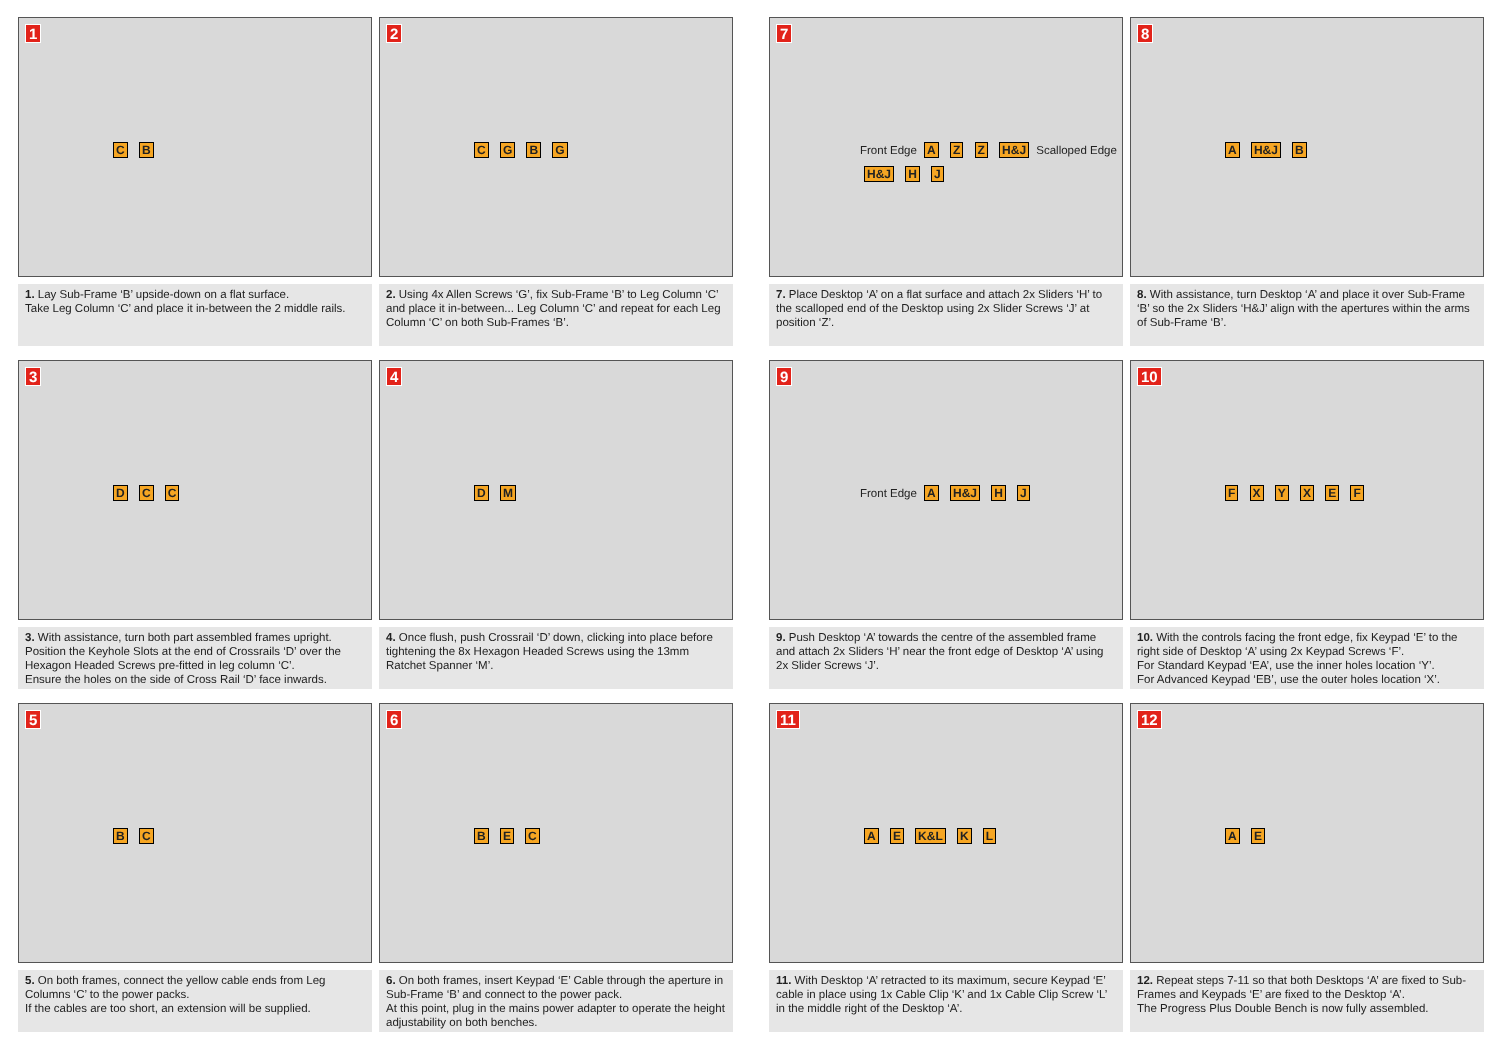1
C B
1. Lay Sub-Frame ‘B’ upside-down on a flat surface.
Take Leg Column ‘C’ and place it in-between the 2 middle rails.
2
C G B G
2. Using 4x Allen Screws ‘G’, fix Sub-Frame ‘B’ to Leg Column ‘C’ and place it in-between... Leg Column ‘C’ and repeat for each Leg Column ‘C’ on both Sub-Frames ‘B’.
3
D C C
3. With assistance, turn both part assembled frames upright. Position the Keyhole Slots at the end of Crossrails ‘D’ over the Hexagon Headed Screws pre-fitted in leg column ‘C’.
Ensure the holes on the side of Cross Rail ‘D’ face inwards.
4
D M
4. Once flush, push Crossrail ‘D’ down, clicking into place before tightening the 8x Hexagon Headed Screws using the 13mm Ratchet Spanner ‘M’.
5
B C
5. On both frames, connect the yellow cable ends from Leg Columns ‘C’ to the power packs.
If the cables are too short, an extension will be supplied.
6
B E C
6. On both frames, insert Keypad ‘E’ Cable through the aperture in Sub-Frame ‘B’ and connect to the power pack.
At this point, plug in the mains power adapter to operate the height adjustability on both benches.
7
Front Edge A Z Z H&J Scalloped Edge H&J H J
7. Place Desktop ‘A’ on a flat surface and attach 2x Sliders ‘H’ to the scalloped end of the Desktop using 2x Slider Screws ‘J’ at position ‘Z’.
8
A H&J B
8. With assistance, turn Desktop ‘A’ and place it over Sub-Frame ‘B’ so the 2x Sliders ‘H&J’ align with the apertures within the arms of Sub-Frame ‘B’.
9
Front Edge A H&J H J
9. Push Desktop ‘A’ towards the centre of the assembled frame and attach 2x Sliders ‘H’ near the front edge of Desktop ‘A’ using 2x Slider Screws ‘J’.
10
F X Y X E F
10. With the controls facing the front edge, fix Keypad ‘E’ to the right side of Desktop ‘A’ using 2x Keypad Screws ‘F’.
For Standard Keypad ‘EA’, use the inner holes location ‘Y’.
For Advanced Keypad ‘EB’, use the outer holes location ‘X’.
11
A E K&L K L
11. With Desktop ‘A’ retracted to its maximum, secure Keypad ‘E’ cable in place using 1x Cable Clip ‘K’ and 1x Cable Clip Screw ‘L’ in the middle right of the Desktop ‘A’.
12
A E
12. Repeat steps 7-11 so that both Desktops ‘A’ are fixed to Sub-Frames and Keypads ‘E’ are fixed to the Desktop ‘A’.
The Progress Plus Double Bench is now fully assembled.